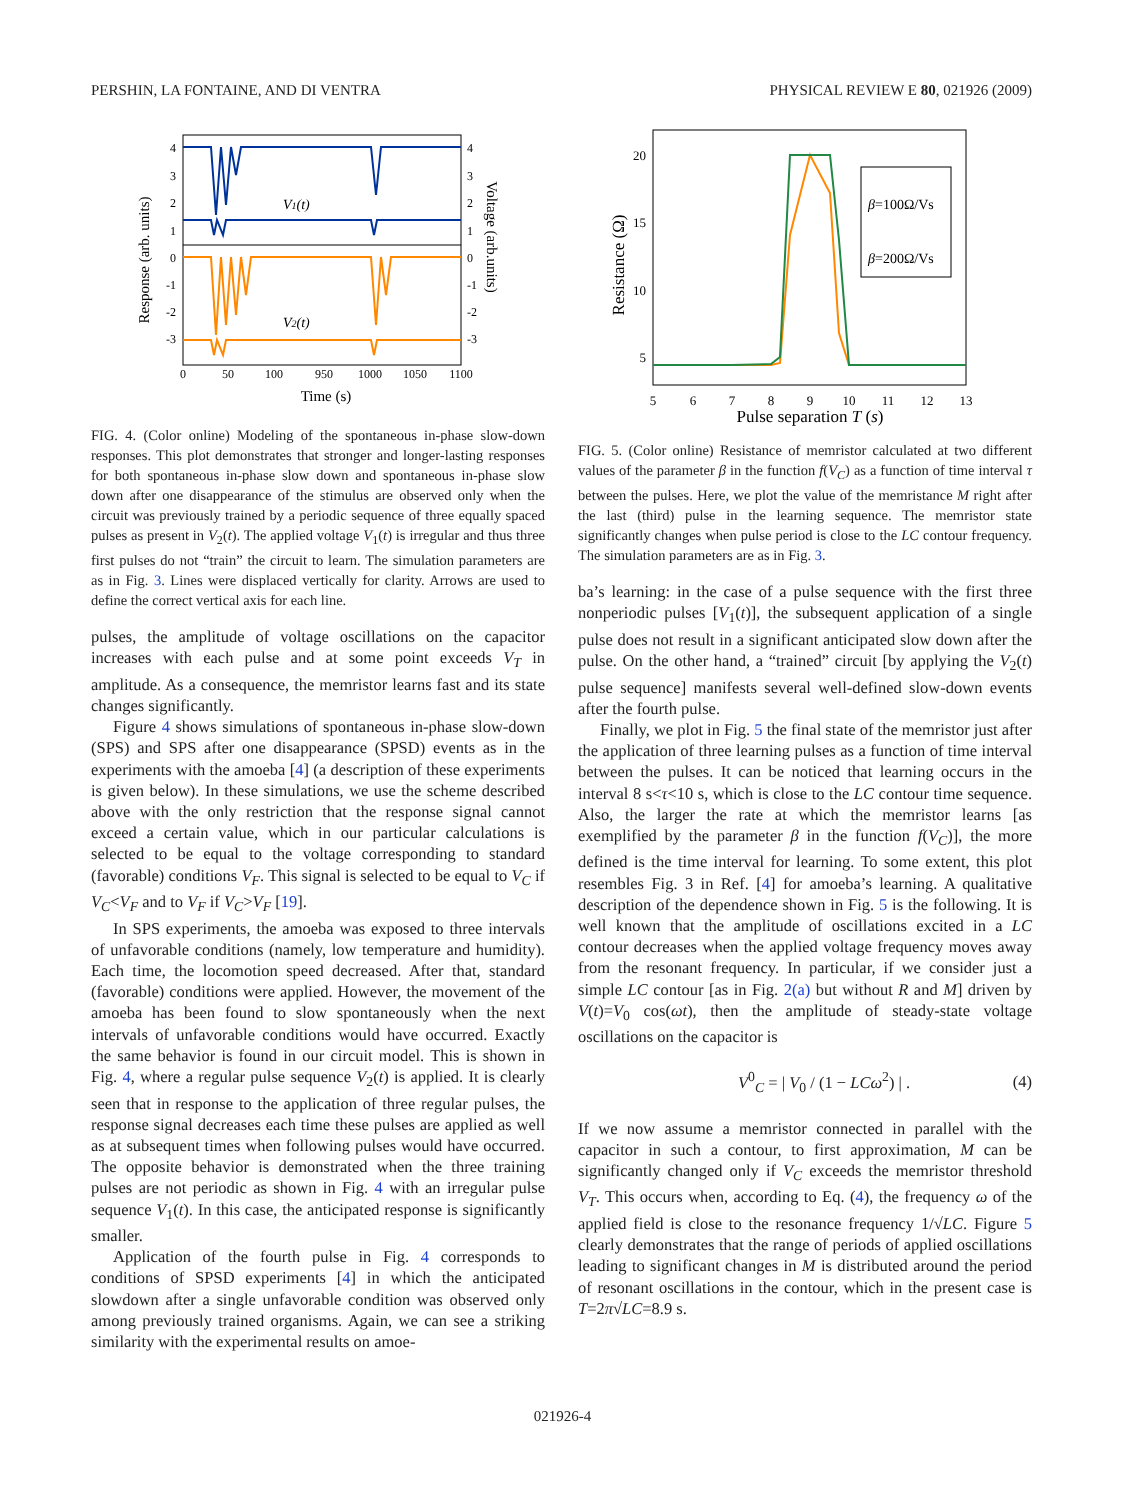PERSHIN, LA FONTAINE, AND DI VENTRA PHYSICAL REVIEW E 80, 021926 (2009)
4
3
2
1
0
-1
-2
-3
4
3
2
1
0
-1
-2
-3
V1(t)
V2(t)
0
50
100
950
1000
1050
1100
Time (s)
Response (arb. units)
Voltage (arb.units)
FIG. 4. (Color online) Modeling of the spontaneous in-phase slow-down responses. This plot demonstrates that stronger and longer-lasting responses for both spontaneous in-phase slow down and spontaneous in-phase slow down after one disappearance of the stimulus are observed only when the circuit was previously trained by a periodic sequence of three equally spaced pulses as present in V<sub>2</sub>(t). The applied voltage V<sub>1</sub>(t) is irregular and thus three first pulses do not “train” the circuit to learn. The simulation parameters are as in Fig. 3. Lines were displaced vertically for clarity. Arrows are used to define the correct vertical axis for each line.
pulses, the amplitude of voltage oscillations on the capacitor increases with each pulse and at some point exceeds V<sub>T</sub> in amplitude. As a consequence, the memristor learns fast and its state changes significantly.
Figure 4 shows simulations of spontaneous in-phase slow-down (SPS) and SPS after one disappearance (SPSD) events as in the experiments with the amoeba [4] (a description of these experiments is given below). In these simulations, we use the scheme described above with the only restriction that the response signal cannot exceed a certain value, which in our particular calculations is selected to be equal to the voltage corresponding to standard (favorable) conditions V<sub>F</sub>. This signal is selected to be equal to V<sub>C</sub> if V<sub>C</sub><V<sub>F</sub> and to V<sub>F</sub> if V<sub>C</sub>>V<sub>F</sub> [19].
In SPS experiments, the amoeba was exposed to three intervals of unfavorable conditions (namely, low temperature and humidity). Each time, the locomotion speed decreased. After that, standard (favorable) conditions were applied. However, the movement of the amoeba has been found to slow spontaneously when the next intervals of unfavorable conditions would have occurred. Exactly the same behavior is found in our circuit model. This is shown in Fig. 4, where a regular pulse sequence V<sub>2</sub>(t) is applied. It is clearly seen that in response to the application of three regular pulses, the response signal decreases each time these pulses are applied as well as at subsequent times when following pulses would have occurred. The opposite behavior is demonstrated when the three training pulses are not periodic as shown in Fig. 4 with an irregular pulse sequence V<sub>1</sub>(t). In this case, the anticipated response is significantly smaller.
Application of the fourth pulse in Fig. 4 corresponds to conditions of SPSD experiments [4] in which the anticipated slowdown after a single unfavorable condition was observed only among previously trained organisms. Again, we can see a striking similarity with the experimental results on amoe-
β=100Ω/Vs
β=200Ω/Vs
20
15
10
5
5
6
7
8
9
10
11
12
13
Pulse separation T (s)
Resistance (Ω)
FIG. 5. (Color online) Resistance of memristor calculated at two different values of the parameter β in the function f(V<sub>C</sub>) as a function of time interval τ between the pulses. Here, we plot the value of the memristance M right after the last (third) pulse in the learning sequence. The memristor state significantly changes when pulse period is close to the LC contour frequency. The simulation parameters are as in Fig. 3.
ba’s learning: in the case of a pulse sequence with the first three nonperiodic pulses [V<sub>1</sub>(t)], the subsequent application of a single pulse does not result in a significant anticipated slow down after the pulse. On the other hand, a “trained” circuit [by applying the V<sub>2</sub>(t) pulse sequence] manifests several well-defined slow-down events after the fourth pulse.
Finally, we plot in Fig. 5 the final state of the memristor just after the application of three learning pulses as a function of time interval between the pulses. It can be noticed that learning occurs in the interval 8 s<τ<10 s, which is close to the LC contour time sequence. Also, the larger the rate at which the memristor learns [as exemplified by the parameter β in the function f(V<sub>C</sub>)], the more defined is the time interval for learning. To some extent, this plot resembles Fig. 3 in Ref. [4] for amoeba’s learning. A qualitative description of the dependence shown in Fig. 5 is the following. It is well known that the amplitude of oscillations excited in a LC contour decreases when the applied voltage frequency moves away from the resonant frequency. In particular, if we consider just a simple LC contour [as in Fig. 2(a) but without R and M] driven by V(t)=V<sub>0</sub> cos(ωt), then the amplitude of steady-state voltage oscillations on the capacitor is
V<sup>0</sup><sub>C</sub> = | V<sub>0</sub> / (1 − LCω<sup>2</sup>) | . (4)
If we now assume a memristor connected in parallel with the capacitor in such a contour, to first approximation, M can be significantly changed only if V<sub>C</sub> exceeds the memristor threshold V<sub>T</sub>. This occurs when, according to Eq. (4), the frequency ω of the applied field is close to the resonance frequency 1/√LC. Figure 5 clearly demonstrates that the range of periods of applied oscillations leading to significant changes in M is distributed around the period of resonant oscillations in the contour, which in the present case is T=2π√LC=8.9 s.
021926-4